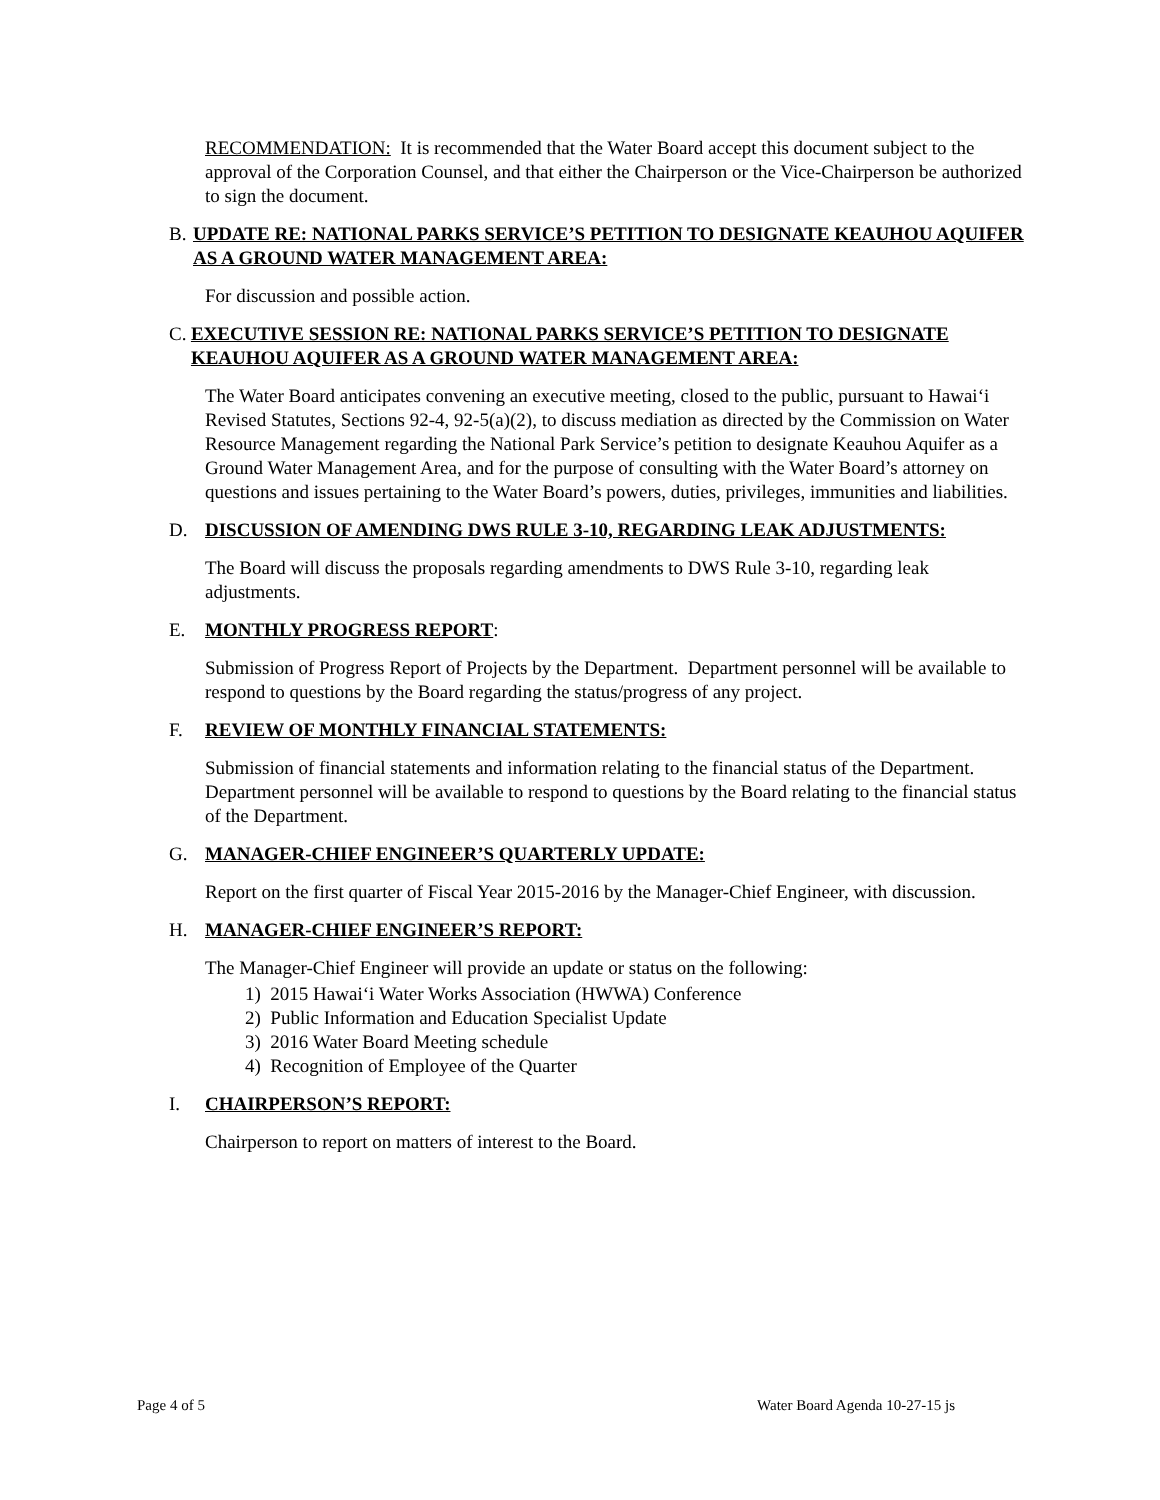RECOMMENDATION: It is recommended that the Water Board accept this document subject to the approval of the Corporation Counsel, and that either the Chairperson or the Vice-Chairperson be authorized to sign the document.
B. UPDATE RE: NATIONAL PARKS SERVICE’S PETITION TO DESIGNATE KEAUHOU AQUIFER AS A GROUND WATER MANAGEMENT AREA:
For discussion and possible action.
C. EXECUTIVE SESSION RE: NATIONAL PARKS SERVICE’S PETITION TO DESIGNATE KEAUHOU AQUIFER AS A GROUND WATER MANAGEMENT AREA:
The Water Board anticipates convening an executive meeting, closed to the public, pursuant to Hawai‘i Revised Statutes, Sections 92-4, 92-5(a)(2), to discuss mediation as directed by the Commission on Water Resource Management regarding the National Park Service’s petition to designate Keauhou Aquifer as a Ground Water Management Area, and for the purpose of consulting with the Water Board’s attorney on questions and issues pertaining to the Water Board’s powers, duties, privileges, immunities and liabilities.
D. DISCUSSION OF AMENDING DWS RULE 3-10, REGARDING LEAK ADJUSTMENTS:
The Board will discuss the proposals regarding amendments to DWS Rule 3-10, regarding leak adjustments.
E. MONTHLY PROGRESS REPORT:
Submission of Progress Report of Projects by the Department. Department personnel will be available to respond to questions by the Board regarding the status/progress of any project.
F. REVIEW OF MONTHLY FINANCIAL STATEMENTS:
Submission of financial statements and information relating to the financial status of the Department. Department personnel will be available to respond to questions by the Board relating to the financial status of the Department.
G. MANAGER-CHIEF ENGINEER’S QUARTERLY UPDATE:
Report on the first quarter of Fiscal Year 2015-2016 by the Manager-Chief Engineer, with discussion.
H. MANAGER-CHIEF ENGINEER’S REPORT:
The Manager-Chief Engineer will provide an update or status on the following:
1) 2015 Hawai‘i Water Works Association (HWWA) Conference
2) Public Information and Education Specialist Update
3) 2016 Water Board Meeting schedule
4) Recognition of Employee of the Quarter
I. CHAIRPERSON’S REPORT:
Chairperson to report on matters of interest to the Board.
Page 4 of 5 Water Board Agenda 10-27-15 js